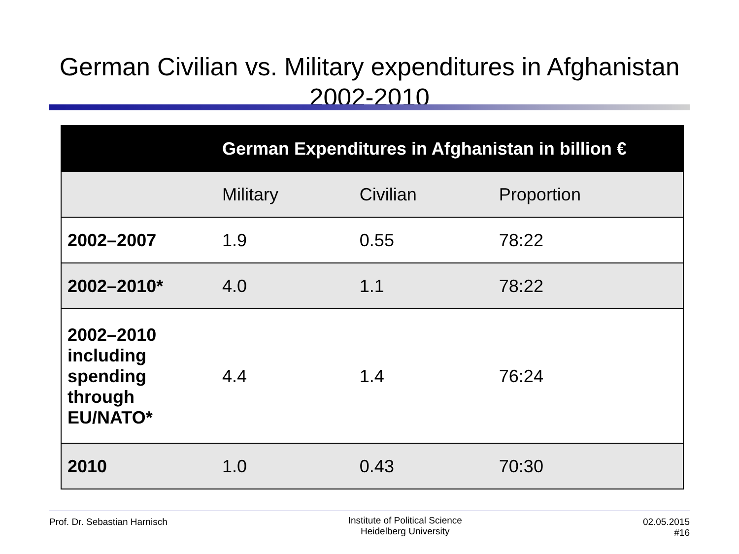German Civilian vs. Military expenditures in Afghanistan 2002-2010
| | German Expenditures in Afghanistan in billion € | | |
| --- | --- | --- | --- |
| | Military | Civilian | Proportion |
| 2002–2007 | 1.9 | 0.55 | 78:22 |
| 2002–2010* | 4.0 | 1.1 | 78:22 |
| 2002–2010 including spending through EU/NATO* | 4.4 | 1.4 | 76:24 |
| 2010 | 1.0 | 0.43 | 70:30 |
Prof. Dr. Sebastian Harnisch
Institute of Political Science
Heidelberg University
02.05.2015
#16